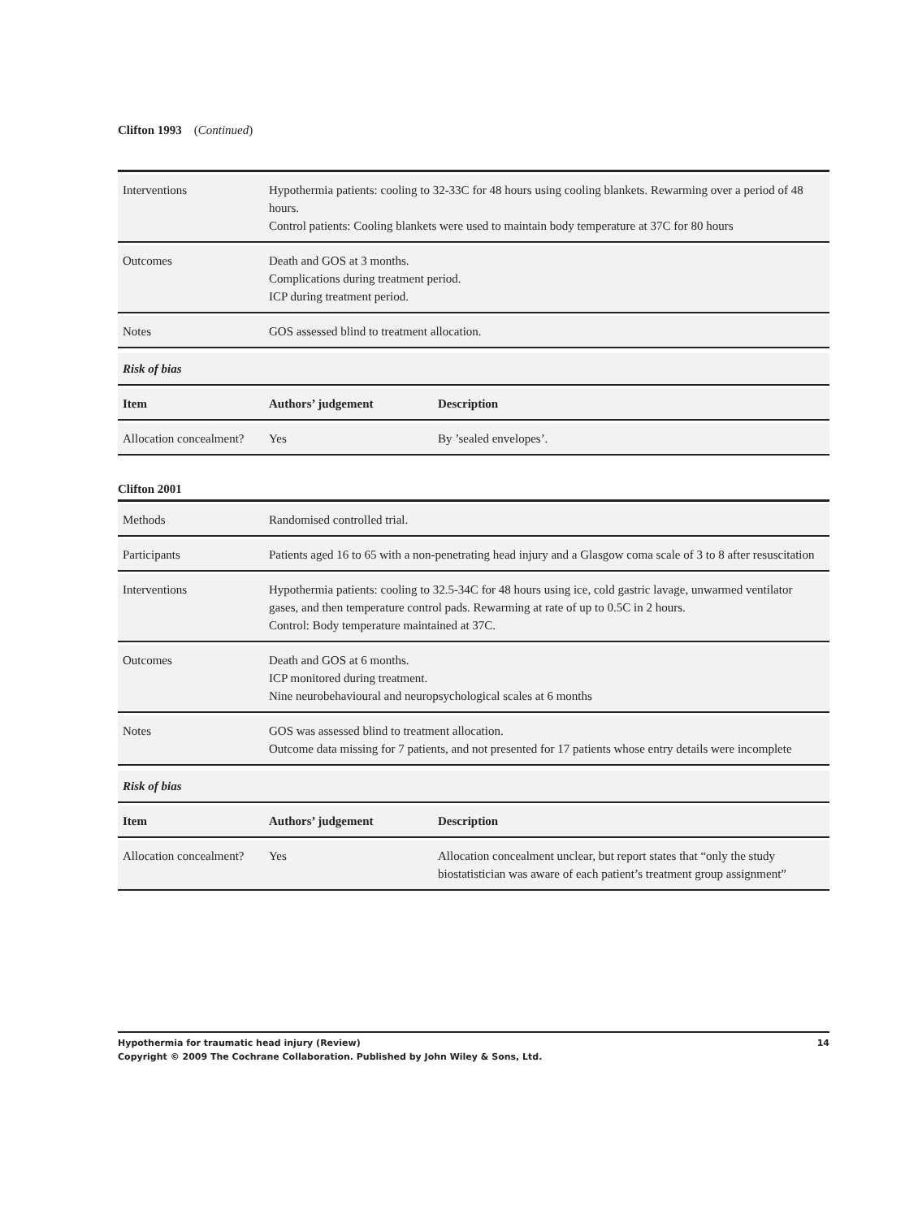Clifton 1993 (Continued)
| Interventions | Hypothermia patients: cooling to 32-33C for 48 hours using cooling blankets. Rewarming over a period of 48 hours. Control patients: Cooling blankets were used to maintain body temperature at 37C for 80 hours |
| Outcomes | Death and GOS at 3 months. Complications during treatment period. ICP during treatment period. |
| Notes | GOS assessed blind to treatment allocation. |
| Risk of bias | | |
| --- | --- | --- |
| Item | Authors’ judgement | Description |
| Allocation concealment? | Yes | By ’sealed envelopes’. |
Clifton 2001
| Methods | Randomised controlled trial. |
| Participants | Patients aged 16 to 65 with a non-penetrating head injury and a Glasgow coma scale of 3 to 8 after resuscitation |
| Interventions | Hypothermia patients: cooling to 32.5-34C for 48 hours using ice, cold gastric lavage, unwarmed ventilator gases, and then temperature control pads. Rewarming at rate of up to 0.5C in 2 hours. Control: Body temperature maintained at 37C. |
| Outcomes | Death and GOS at 6 months. ICP monitored during treatment. Nine neurobehavioural and neuropsychological scales at 6 months |
| Notes | GOS was assessed blind to treatment allocation. Outcome data missing for 7 patients, and not presented for 17 patients whose entry details were incomplete |
| Risk of bias | | |
| --- | --- | --- |
| Item | Authors’ judgement | Description |
| Allocation concealment? | Yes | Allocation concealment unclear, but report states that “only the study biostatistician was aware of each patient’s treatment group assignment” |
Hypothermia for traumatic head injury (Review) 14
Copyright © 2009 The Cochrane Collaboration. Published by John Wiley & Sons, Ltd.